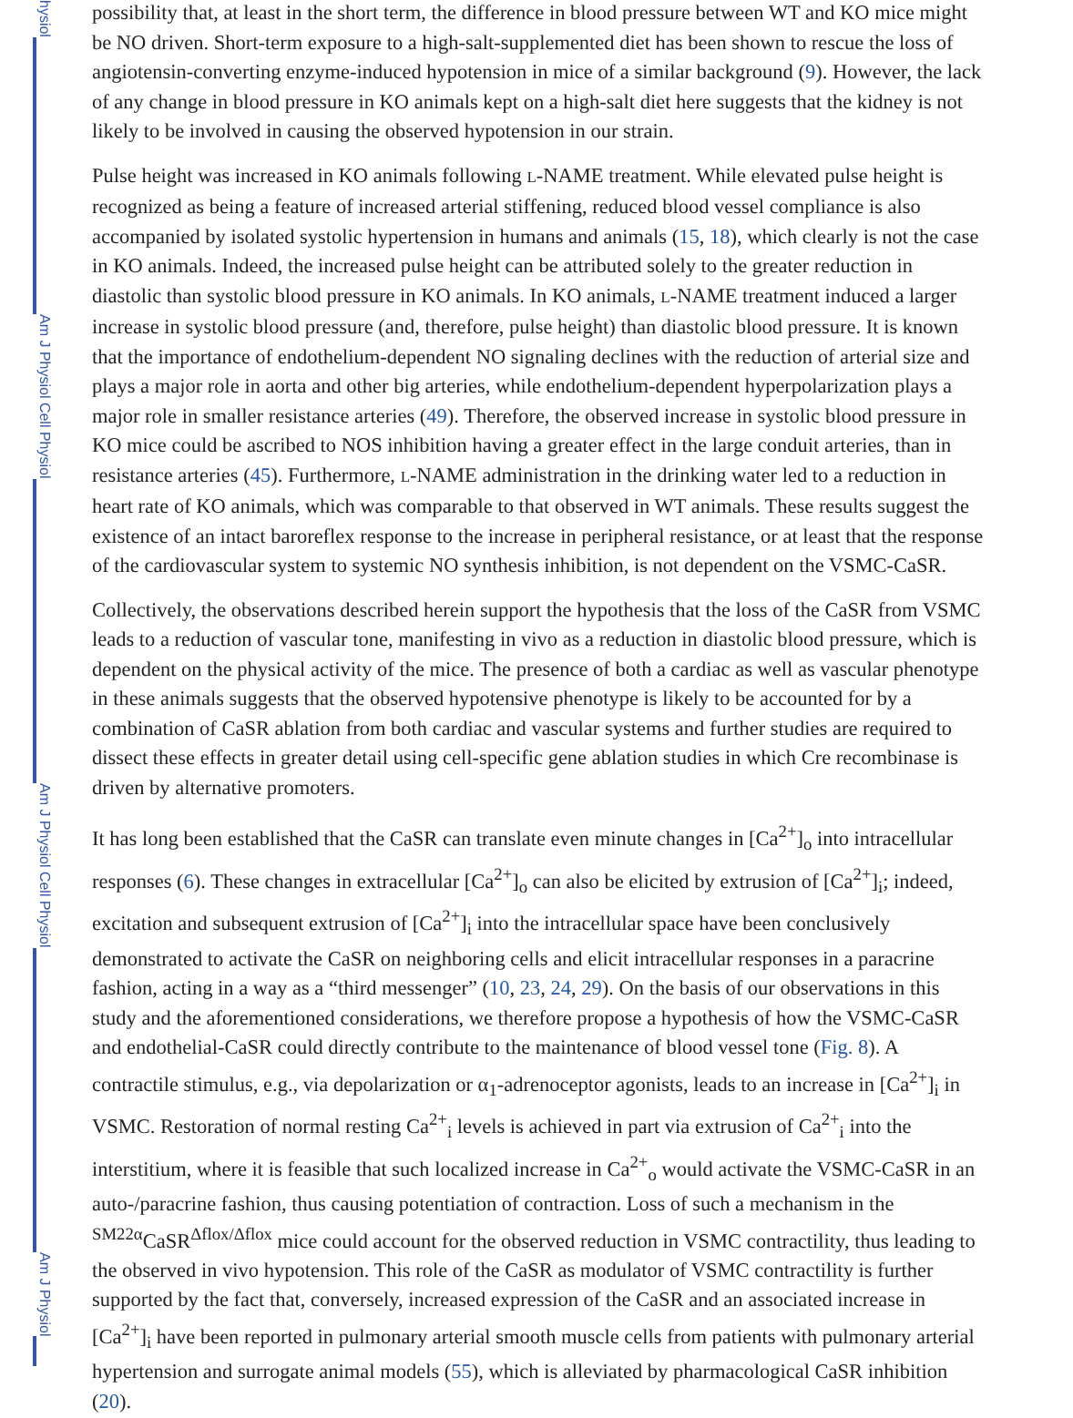hysiol
Am J Physiol Cell Physiol
Am J Physiol Cell Physiol
Am J Physiol
possibility that, at least in the short term, the difference in blood pressure between WT and KO mice might be NO driven. Short-term exposure to a high-salt-supplemented diet has been shown to rescue the loss of angiotensin-converting enzyme-induced hypotension in mice of a similar background (9). However, the lack of any change in blood pressure in KO animals kept on a high-salt diet here suggests that the kidney is not likely to be involved in causing the observed hypotension in our strain.
Pulse height was increased in KO animals following L-NAME treatment. While elevated pulse height is recognized as being a feature of increased arterial stiffening, reduced blood vessel compliance is also accompanied by isolated systolic hypertension in humans and animals (15, 18), which clearly is not the case in KO animals. Indeed, the increased pulse height can be attributed solely to the greater reduction in diastolic than systolic blood pressure in KO animals. In KO animals, L-NAME treatment induced a larger increase in systolic blood pressure (and, therefore, pulse height) than diastolic blood pressure. It is known that the importance of endothelium-dependent NO signaling declines with the reduction of arterial size and plays a major role in aorta and other big arteries, while endothelium-dependent hyperpolarization plays a major role in smaller resistance arteries (49). Therefore, the observed increase in systolic blood pressure in KO mice could be ascribed to NOS inhibition having a greater effect in the large conduit arteries, than in resistance arteries (45). Furthermore, L-NAME administration in the drinking water led to a reduction in heart rate of KO animals, which was comparable to that observed in WT animals. These results suggest the existence of an intact baroreflex response to the increase in peripheral resistance, or at least that the response of the cardiovascular system to systemic NO synthesis inhibition, is not dependent on the VSMC-CaSR.
Collectively, the observations described herein support the hypothesis that the loss of the CaSR from VSMC leads to a reduction of vascular tone, manifesting in vivo as a reduction in diastolic blood pressure, which is dependent on the physical activity of the mice. The presence of both a cardiac as well as vascular phenotype in these animals suggests that the observed hypotensive phenotype is likely to be accounted for by a combination of CaSR ablation from both cardiac and vascular systems and further studies are required to dissect these effects in greater detail using cell-specific gene ablation studies in which Cre recombinase is driven by alternative promoters.
It has long been established that the CaSR can translate even minute changes in [Ca<sup>2+</sup>]<sub>o</sub> into intracellular responses (6). These changes in extracellular [Ca<sup>2+</sup>]<sub>o</sub> can also be elicited by extrusion of [Ca<sup>2+</sup>]<sub>i</sub>; indeed, excitation and subsequent extrusion of [Ca<sup>2+</sup>]<sub>i</sub> into the intracellular space have been conclusively demonstrated to activate the CaSR on neighboring cells and elicit intracellular responses in a paracrine fashion, acting in a way as a “third messenger” (10, 23, 24, 29). On the basis of our observations in this study and the aforementioned considerations, we therefore propose a hypothesis of how the VSMC-CaSR and endothelial-CaSR could directly contribute to the maintenance of blood vessel tone (Fig. 8). A contractile stimulus, e.g., via depolarization or α<sub>1</sub>-adrenoceptor agonists, leads to an increase in [Ca<sup>2+</sup>]<sub>i</sub> in VSMC. Restoration of normal resting Ca<sup>2+</sup><sub>i</sub> levels is achieved in part via extrusion of Ca<sup>2+</sup><sub>i</sub> into the interstitium, where it is feasible that such localized increase in Ca<sup>2+</sup><sub>o</sub> would activate the VSMC-CaSR in an auto-/paracrine fashion, thus causing potentiation of contraction. Loss of such a mechanism in the <sup>SM22α</sup>CaSR<sup>Δflox/Δflox</sup> mice could account for the observed reduction in VSMC contractility, thus leading to the observed in vivo hypotension. This role of the CaSR as modulator of VSMC contractility is further supported by the fact that, conversely, increased expression of the CaSR and an associated increase in [Ca<sup>2+</sup>]<sub>i</sub> have been reported in pulmonary arterial smooth muscle cells from patients with pulmonary arterial hypertension and surrogate animal models (55), which is alleviated by pharmacological CaSR inhibition (20).